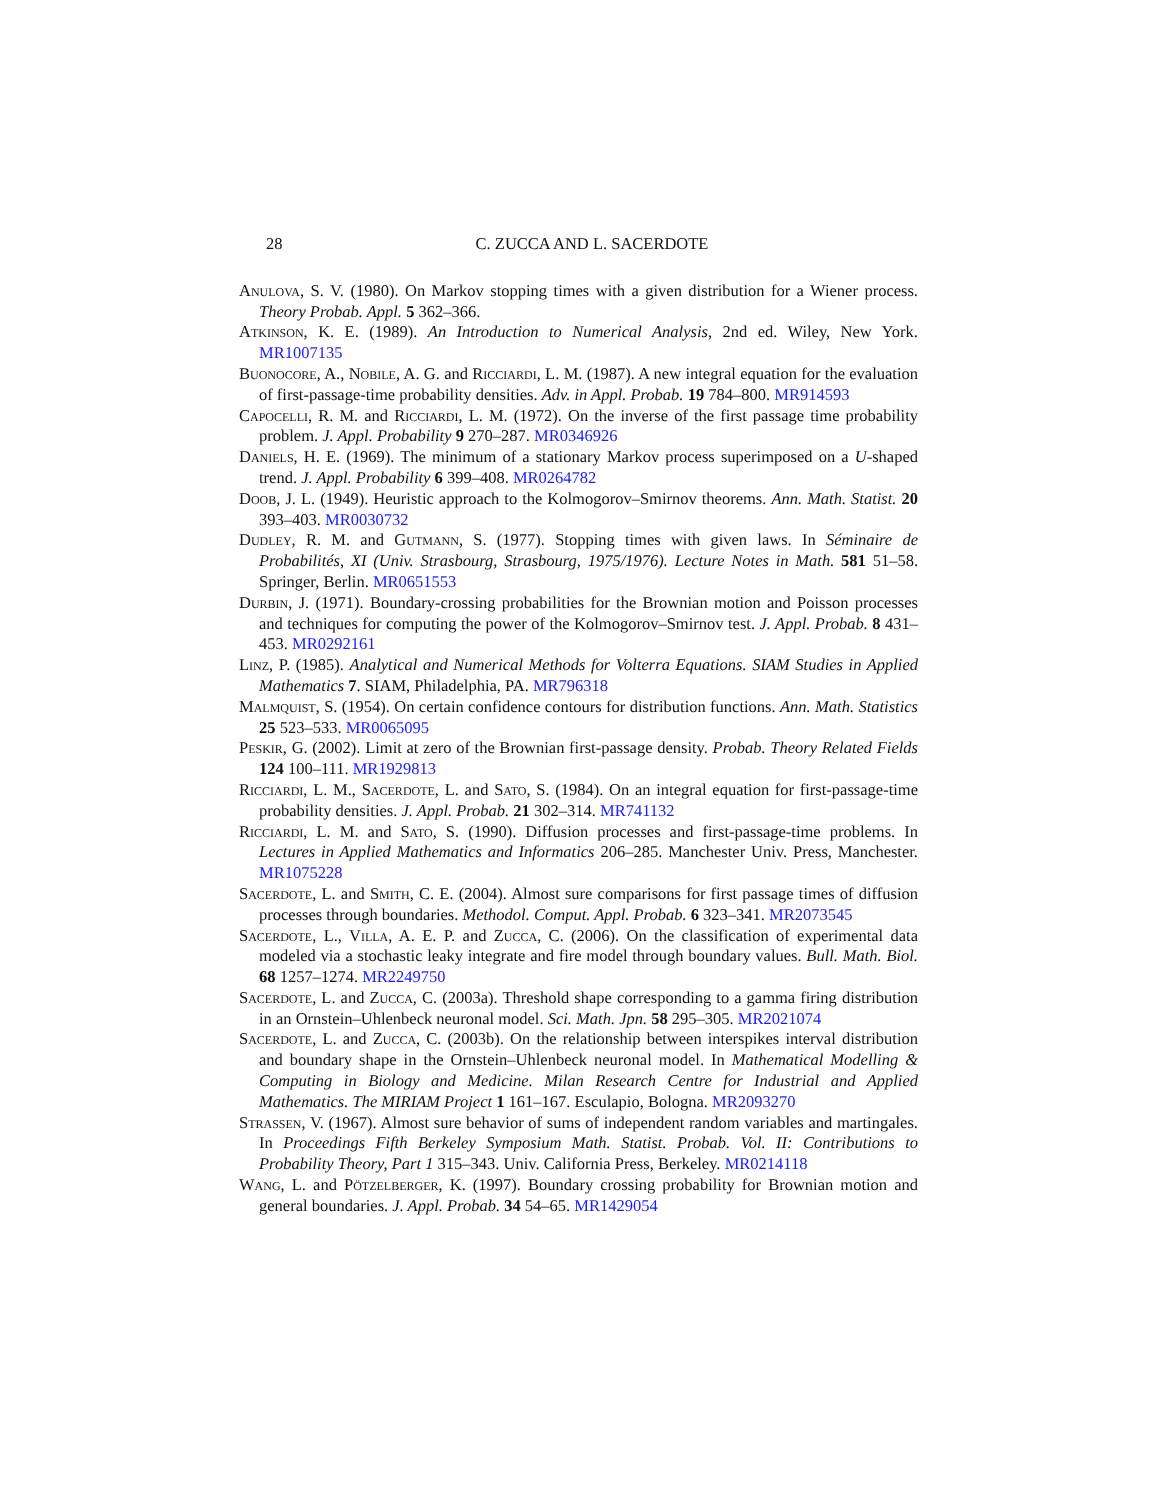28 C. ZUCCA AND L. SACERDOTE
Anulova, S. V. (1980). On Markov stopping times with a given distribution for a Wiener process. Theory Probab. Appl. 5 362–366.
Atkinson, K. E. (1989). An Introduction to Numerical Analysis, 2nd ed. Wiley, New York. MR1007135
Buonocore, A., Nobile, A. G. and Ricciardi, L. M. (1987). A new integral equation for the evaluation of first-passage-time probability densities. Adv. in Appl. Probab. 19 784–800. MR914593
Capocelli, R. M. and Ricciardi, L. M. (1972). On the inverse of the first passage time probability problem. J. Appl. Probability 9 270–287. MR0346926
Daniels, H. E. (1969). The minimum of a stationary Markov process superimposed on a U-shaped trend. J. Appl. Probability 6 399–408. MR0264782
Doob, J. L. (1949). Heuristic approach to the Kolmogorov–Smirnov theorems. Ann. Math. Statist. 20 393–403. MR0030732
Dudley, R. M. and Gutmann, S. (1977). Stopping times with given laws. In Séminaire de Probabilités, XI (Univ. Strasbourg, Strasbourg, 1975/1976). Lecture Notes in Math. 581 51–58. Springer, Berlin. MR0651553
Durbin, J. (1971). Boundary-crossing probabilities for the Brownian motion and Poisson processes and techniques for computing the power of the Kolmogorov–Smirnov test. J. Appl. Probab. 8 431–453. MR0292161
Linz, P. (1985). Analytical and Numerical Methods for Volterra Equations. SIAM Studies in Applied Mathematics 7. SIAM, Philadelphia, PA. MR796318
Malmquist, S. (1954). On certain confidence contours for distribution functions. Ann. Math. Statistics 25 523–533. MR0065095
Peskir, G. (2002). Limit at zero of the Brownian first-passage density. Probab. Theory Related Fields 124 100–111. MR1929813
Ricciardi, L. M., Sacerdote, L. and Sato, S. (1984). On an integral equation for first-passage-time probability densities. J. Appl. Probab. 21 302–314. MR741132
Ricciardi, L. M. and Sato, S. (1990). Diffusion processes and first-passage-time problems. In Lectures in Applied Mathematics and Informatics 206–285. Manchester Univ. Press, Manchester. MR1075228
Sacerdote, L. and Smith, C. E. (2004). Almost sure comparisons for first passage times of diffusion processes through boundaries. Methodol. Comput. Appl. Probab. 6 323–341. MR2073545
Sacerdote, L., Villa, A. E. P. and Zucca, C. (2006). On the classification of experimental data modeled via a stochastic leaky integrate and fire model through boundary values. Bull. Math. Biol. 68 1257–1274. MR2249750
Sacerdote, L. and Zucca, C. (2003a). Threshold shape corresponding to a gamma firing distribution in an Ornstein–Uhlenbeck neuronal model. Sci. Math. Jpn. 58 295–305. MR2021074
Sacerdote, L. and Zucca, C. (2003b). On the relationship between interspikes interval distribution and boundary shape in the Ornstein–Uhlenbeck neuronal model. In Mathematical Modelling & Computing in Biology and Medicine. Milan Research Centre for Industrial and Applied Mathematics. The MIRIAM Project 1 161–167. Esculapio, Bologna. MR2093270
Strassen, V. (1967). Almost sure behavior of sums of independent random variables and martingales. In Proceedings Fifth Berkeley Symposium Math. Statist. Probab. Vol. II: Contributions to Probability Theory, Part 1 315–343. Univ. California Press, Berkeley. MR0214118
Wang, L. and Pötzelberger, K. (1997). Boundary crossing probability for Brownian motion and general boundaries. J. Appl. Probab. 34 54–65. MR1429054